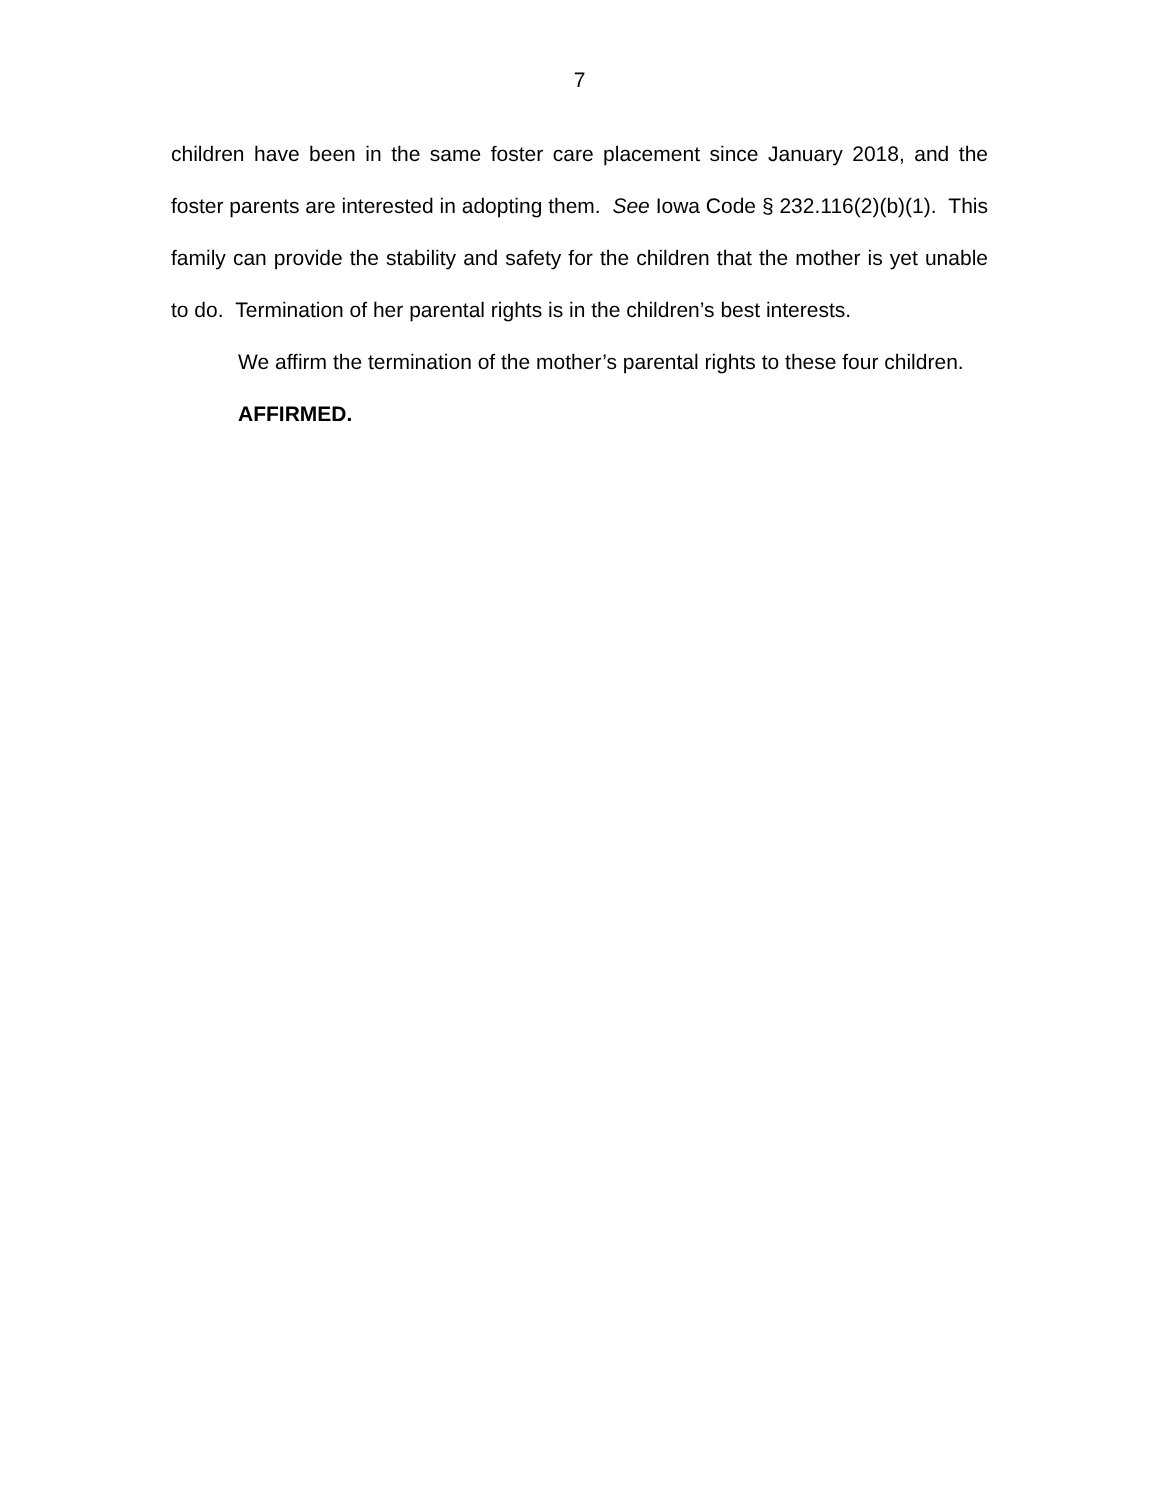7
children have been in the same foster care placement since January 2018, and the foster parents are interested in adopting them. See Iowa Code § 232.116(2)(b)(1). This family can provide the stability and safety for the children that the mother is yet unable to do. Termination of her parental rights is in the children’s best interests.
We affirm the termination of the mother’s parental rights to these four children.
AFFIRMED.